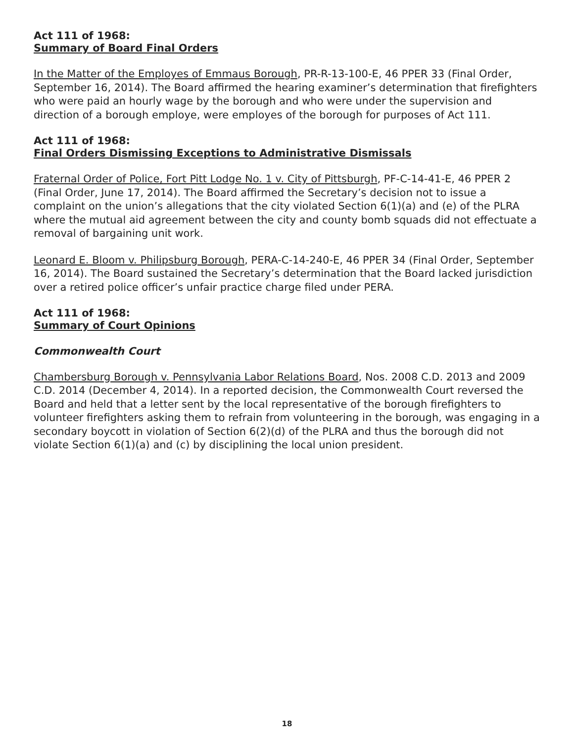Act 111 of 1968:
Summary of Board Final Orders
In the Matter of the Employes of Emmaus Borough, PR-R-13-100-E, 46 PPER 33 (Final Order, September 16, 2014). The Board affirmed the hearing examiner’s determination that firefighters who were paid an hourly wage by the borough and who were under the supervision and direction of a borough employe, were employes of the borough for purposes of Act 111.
Act 111 of 1968:
Final Orders Dismissing Exceptions to Administrative Dismissals
Fraternal Order of Police, Fort Pitt Lodge No. 1 v. City of Pittsburgh, PF-C-14-41-E, 46 PPER 2 (Final Order, June 17, 2014). The Board affirmed the Secretary’s decision not to issue a complaint on the union’s allegations that the city violated Section 6(1)(a) and (e) of the PLRA where the mutual aid agreement between the city and county bomb squads did not effectuate a removal of bargaining unit work.
Leonard E. Bloom v. Philipsburg Borough, PERA-C-14-240-E, 46 PPER 34 (Final Order, September 16, 2014). The Board sustained the Secretary’s determination that the Board lacked jurisdiction over a retired police officer’s unfair practice charge filed under PERA.
Act 111 of 1968:
Summary of Court Opinions
Commonwealth Court
Chambersburg Borough v. Pennsylvania Labor Relations Board, Nos. 2008 C.D. 2013 and 2009 C.D. 2014 (December 4, 2014). In a reported decision, the Commonwealth Court reversed the Board and held that a letter sent by the local representative of the borough firefighters to volunteer firefighters asking them to refrain from volunteering in the borough, was engaging in a secondary boycott in violation of Section 6(2)(d) of the PLRA and thus the borough did not violate Section 6(1)(a) and (c) by disciplining the local union president.
18